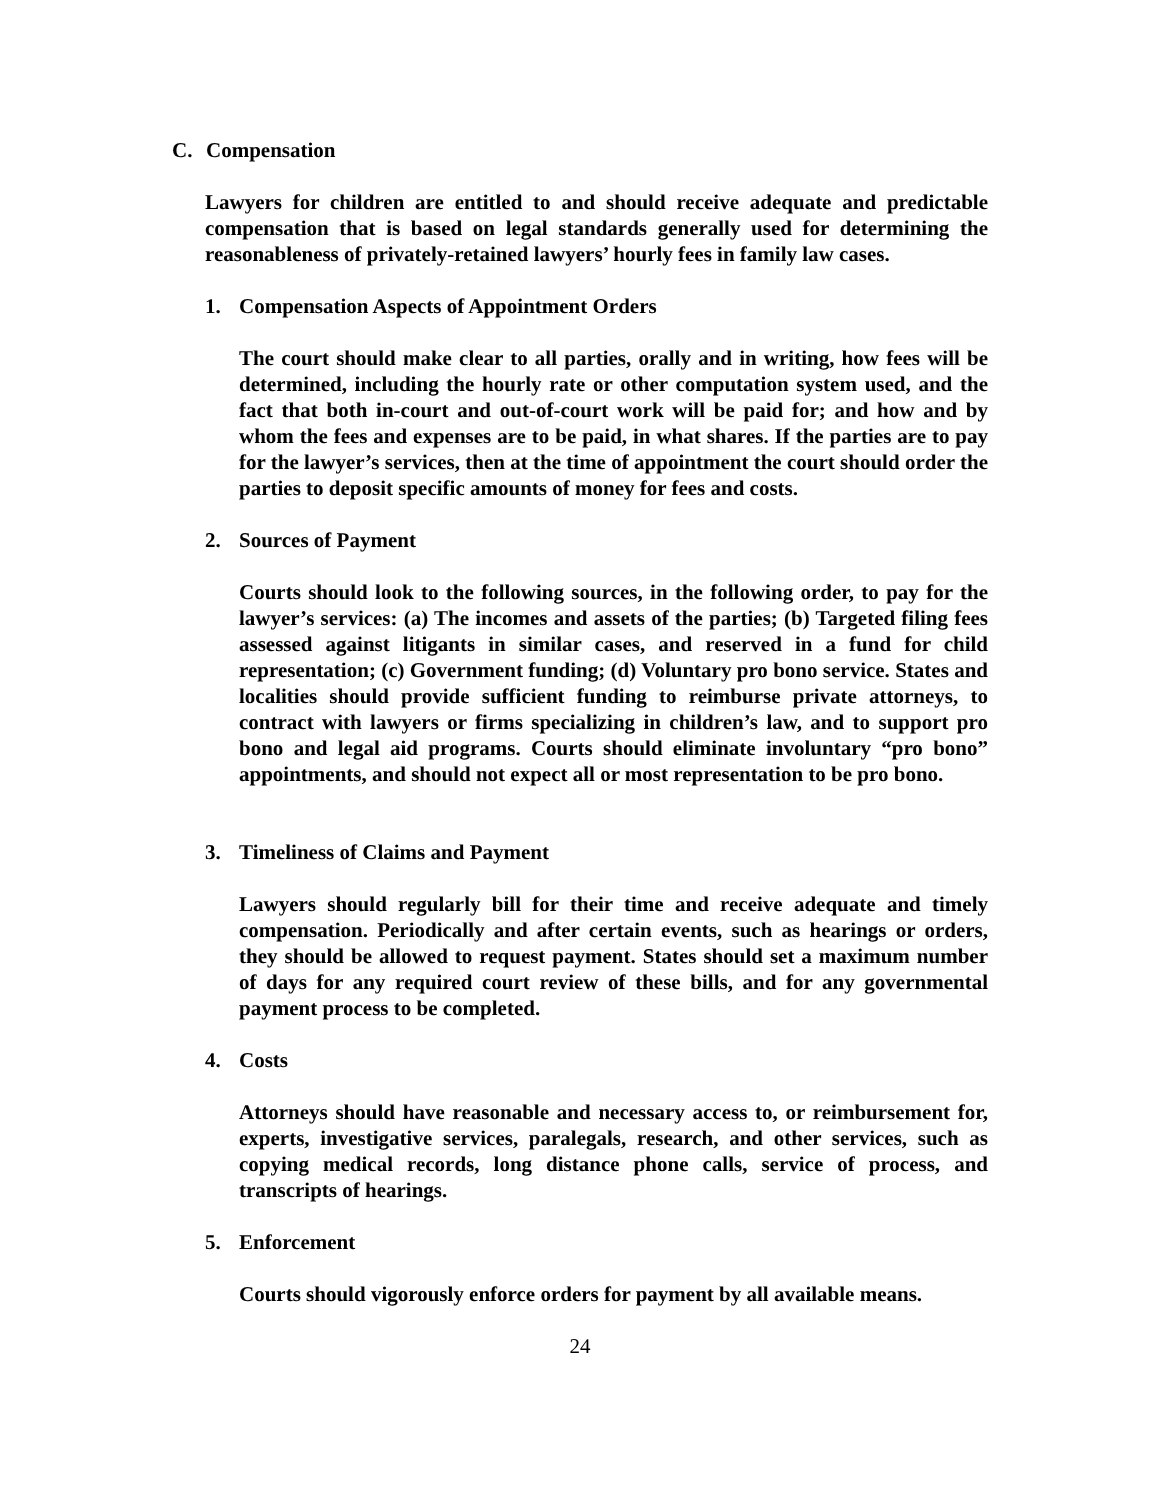C. Compensation
Lawyers for children are entitled to and should receive adequate and predictable compensation that is based on legal standards generally used for determining the reasonableness of privately-retained lawyers’ hourly fees in family law cases.
1. Compensation Aspects of Appointment Orders
The court should make clear to all parties, orally and in writing, how fees will be determined, including the hourly rate or other computation system used, and the fact that both in-court and out-of-court work will be paid for; and how and by whom the fees and expenses are to be paid, in what shares. If the parties are to pay for the lawyer’s services, then at the time of appointment the court should order the parties to deposit specific amounts of money for fees and costs.
2. Sources of Payment
Courts should look to the following sources, in the following order, to pay for the lawyer’s services: (a) The incomes and assets of the parties; (b) Targeted filing fees assessed against litigants in similar cases, and reserved in a fund for child representation; (c) Government funding; (d) Voluntary pro bono service. States and localities should provide sufficient funding to reimburse private attorneys, to contract with lawyers or firms specializing in children’s law, and to support pro bono and legal aid programs. Courts should eliminate involuntary “pro bono” appointments, and should not expect all or most representation to be pro bono.
3. Timeliness of Claims and Payment
Lawyers should regularly bill for their time and receive adequate and timely compensation. Periodically and after certain events, such as hearings or orders, they should be allowed to request payment. States should set a maximum number of days for any required court review of these bills, and for any governmental payment process to be completed.
4. Costs
Attorneys should have reasonable and necessary access to, or reimbursement for, experts, investigative services, paralegals, research, and other services, such as copying medical records, long distance phone calls, service of process, and transcripts of hearings.
5. Enforcement
Courts should vigorously enforce orders for payment by all available means.
24